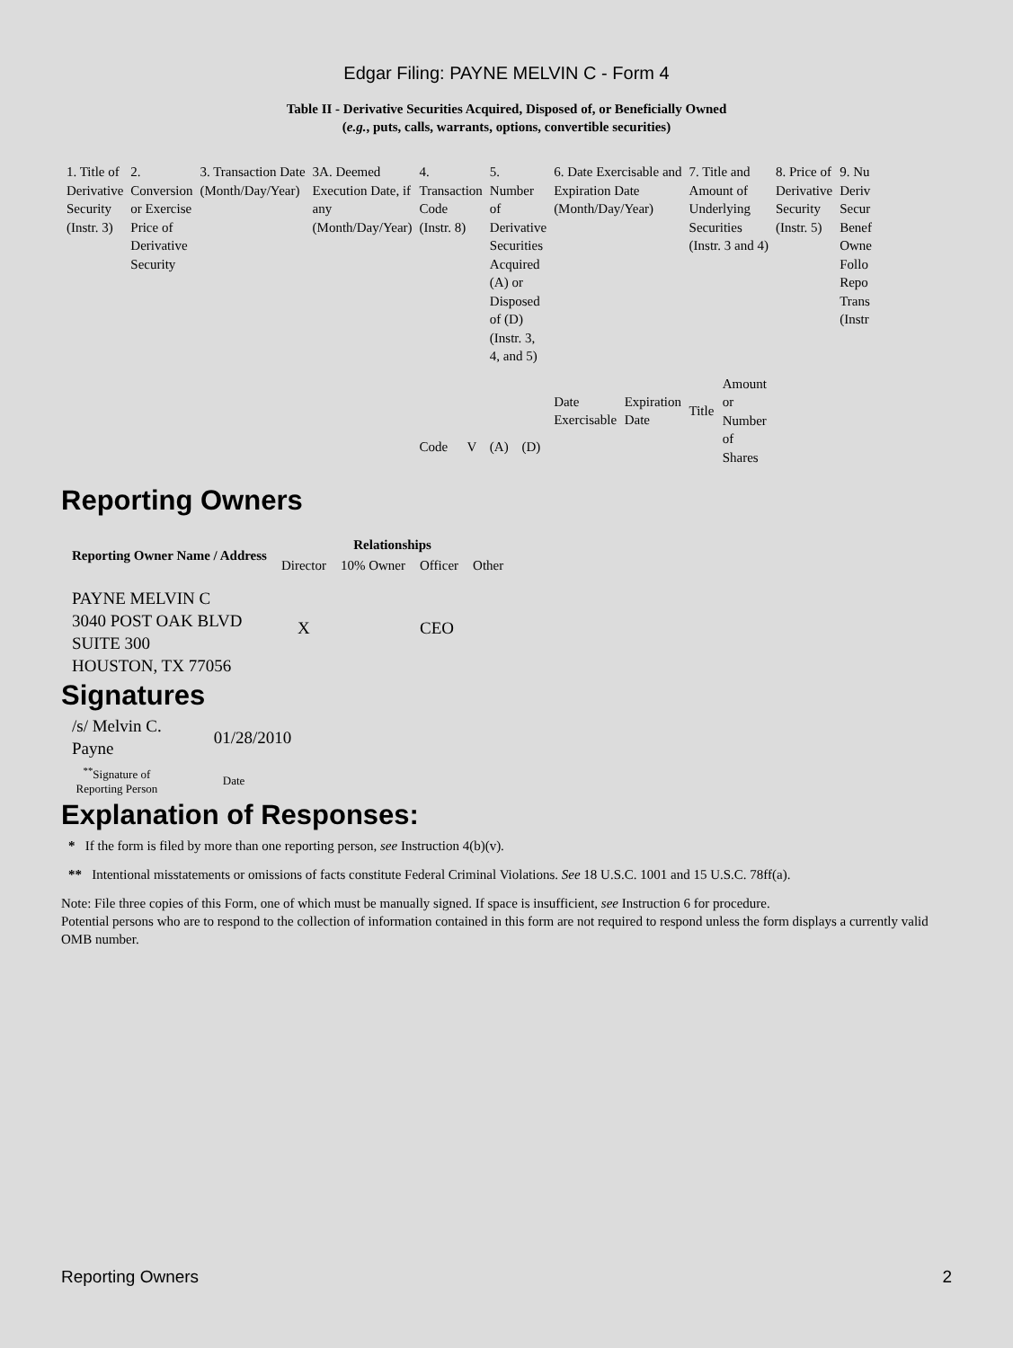Edgar Filing: PAYNE MELVIN C - Form 4
Table II - Derivative Securities Acquired, Disposed of, or Beneficially Owned
(e.g., puts, calls, warrants, options, convertible securities)
| 1. Title of Derivative Security (Instr. 3) | 2. Conversion or Exercise Price of Derivative Security | 3. Transaction Date (Month/Day/Year) | 3A. Deemed Execution Date, if any (Month/Day/Year) | 4. Transaction Code (Instr. 8) | | 5. Number of Derivative Securities Acquired (A) or Disposed of (D) (Instr. 3, 4, and 5) | | 6. Date Exercisable and Expiration Date (Month/Day/Year) | | 7. Title and Amount of Underlying Securities (Instr. 3 and 4) | | 8. Price of Derivative Security (Instr. 5) | 9. Nu Deriv Secur Benef Owne Follo Repo Trans (Instr |
| | | | | Code | V | (A) | (D) | Date Exercisable | Expiration Date | Title | Amount or Number of Shares | | |
Reporting Owners
| Reporting Owner Name / Address | Relationships | | | |
| --- | --- | --- | --- | --- |
| | Director | 10% Owner | Officer | Other |
| PAYNE MELVIN C 3040 POST OAK BLVD SUITE 300 HOUSTON, TX 77056 | X | | CEO | |
Signatures
| /s/ Melvin C. Payne | 01/28/2010 |
| <sup>**</sup> Signature of Reporting Person | Date |
Explanation of Responses:
* If the form is filed by more than one reporting person, see Instruction 4(b)(v).
** Intentional misstatements or omissions of facts constitute Federal Criminal Violations. See 18 U.S.C. 1001 and 15 U.S.C. 78ff(a).
Note: File three copies of this Form, one of which must be manually signed. If space is insufficient, see Instruction 6 for procedure.
Potential persons who are to respond to the collection of information contained in this form are not required to respond unless the form displays a currently valid OMB number.
Reporting Owners 2